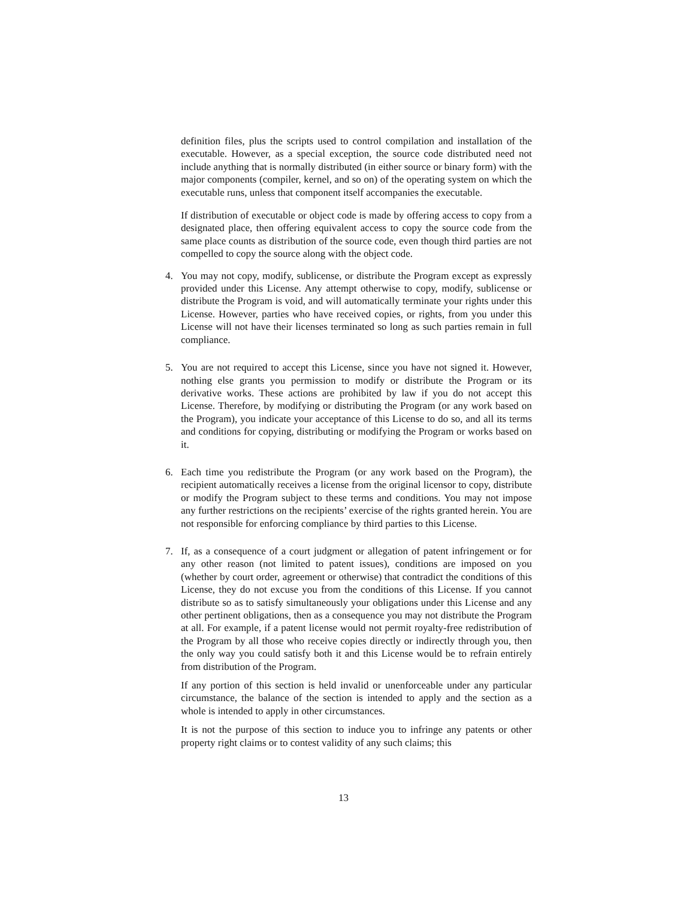definition files, plus the scripts used to control compilation and installation of the executable. However, as a special exception, the source code distributed need not include anything that is normally distributed (in either source or binary form) with the major components (compiler, kernel, and so on) of the operating system on which the executable runs, unless that component itself accompanies the executable.
If distribution of executable or object code is made by offering access to copy from a designated place, then offering equivalent access to copy the source code from the same place counts as distribution of the source code, even though third parties are not compelled to copy the source along with the object code.
4. You may not copy, modify, sublicense, or distribute the Program except as expressly provided under this License. Any attempt otherwise to copy, modify, sublicense or distribute the Program is void, and will automatically terminate your rights under this License. However, parties who have received copies, or rights, from you under this License will not have their licenses terminated so long as such parties remain in full compliance.
5. You are not required to accept this License, since you have not signed it. However, nothing else grants you permission to modify or distribute the Program or its derivative works. These actions are prohibited by law if you do not accept this License. Therefore, by modifying or distributing the Program (or any work based on the Program), you indicate your acceptance of this License to do so, and all its terms and conditions for copying, distributing or modifying the Program or works based on it.
6. Each time you redistribute the Program (or any work based on the Program), the recipient automatically receives a license from the original licensor to copy, distribute or modify the Program subject to these terms and conditions. You may not impose any further restrictions on the recipients’ exercise of the rights granted herein. You are not responsible for enforcing compliance by third parties to this License.
7. If, as a consequence of a court judgment or allegation of patent infringement or for any other reason (not limited to patent issues), conditions are imposed on you (whether by court order, agreement or otherwise) that contradict the conditions of this License, they do not excuse you from the conditions of this License. If you cannot distribute so as to satisfy simultaneously your obligations under this License and any other pertinent obligations, then as a consequence you may not distribute the Program at all. For example, if a patent license would not permit royalty-free redistribution of the Program by all those who receive copies directly or indirectly through you, then the only way you could satisfy both it and this License would be to refrain entirely from distribution of the Program.
If any portion of this section is held invalid or unenforceable under any particular circumstance, the balance of the section is intended to apply and the section as a whole is intended to apply in other circumstances.
It is not the purpose of this section to induce you to infringe any patents or other property right claims or to contest validity of any such claims; this
13